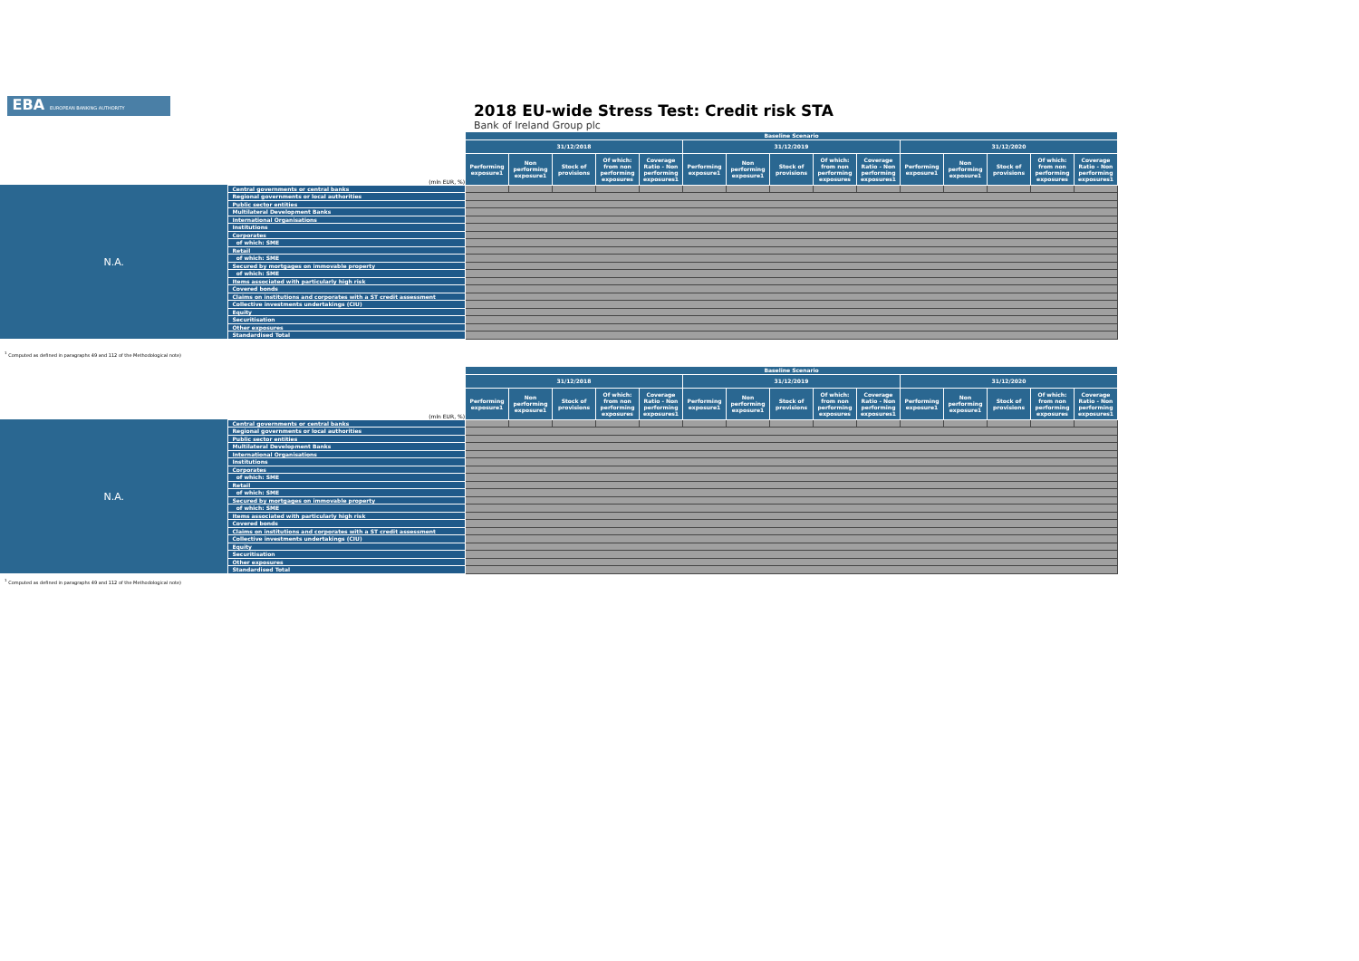EBA EUROPEAN BANKING AUTHORITY
2018 EU-wide Stress Test: Credit risk STA
Bank of Ireland Group plc
| | | Baseline Scenario | | | | | | | | | | | | | | |
| | | 31/12/2018 | | | | | 31/12/2019 | | | | | 31/12/2020 | | | | |
| (mln EUR, %) | | Performing exposure1 | Non performing exposure1 | Stock of provisions | Of which: from non performing exposures | Coverage Ratio - Non performing exposures1 | Performing exposure1 | Non performing exposure1 | Stock of provisions | Of which: from non performing exposures | Coverage Ratio - Non performing exposures1 | Performing exposure1 | Non performing exposure1 | Stock of provisions | Of which: from non performing exposures | Coverage Ratio - Non performing exposures1 |
| N.A. | Central governments or central banks | | | | | | | | | | | | | | | |
| | Regional governments or local authorities | | | | | | | | | | | | | | | |
| | Public sector entities | | | | | | | | | | | | | | | |
| | Multilateral Development Banks | | | | | | | | | | | | | | | |
| | International Organisations | | | | | | | | | | | | | | | |
| | Institutions | | | | | | | | | | | | | | | |
| | Corporates | | | | | | | | | | | | | | | |
| | of which: SME | | | | | | | | | | | | | | | |
| | Retail | | | | | | | | | | | | | | | |
| | of which: SME | | | | | | | | | | | | | | | |
| | Secured by mortgages on immovable property | | | | | | | | | | | | | | | |
| | of which: SME | | | | | | | | | | | | | | | |
| | Items associated with particularly high risk | | | | | | | | | | | | | | | |
| | Covered bonds | | | | | | | | | | | | | | | |
| | Claims on institutions and corporates with a ST credit assessment | | | | | | | | | | | | | | | |
| | Collective investments undertakings (CIU) | | | | | | | | | | | | | | | |
| | Equity | | | | | | | | | | | | | | | |
| | Securitisation | | | | | | | | | | | | | | | |
| | Other exposures | | | | | | | | | | | | | | | |
| | Standardised Total | | | | | | | | | | | | | | | |
<sup>1</sup> Computed as defined in paragraphs 49 and 112 of the Methodological note)
| | | Baseline Scenario | | | | | | | | | | | | | | |
| | | 31/12/2018 | | | | | 31/12/2019 | | | | | 31/12/2020 | | | | |
| (mln EUR, %) | | Performing exposure1 | Non performing exposure1 | Stock of provisions | Of which: from non performing exposures | Coverage Ratio - Non performing exposures1 | Performing exposure1 | Non performing exposure1 | Stock of provisions | Of which: from non performing exposures | Coverage Ratio - Non performing exposures1 | Performing exposure1 | Non performing exposure1 | Stock of provisions | Of which: from non performing exposures | Coverage Ratio - Non performing exposures1 |
| N.A. | Central governments or central banks | | | | | | | | | | | | | | | |
| | Regional governments or local authorities | | | | | | | | | | | | | | | |
| | Public sector entities | | | | | | | | | | | | | | | |
| | Multilateral Development Banks | | | | | | | | | | | | | | | |
| | International Organisations | | | | | | | | | | | | | | | |
| | Institutions | | | | | | | | | | | | | | | |
| | Corporates | | | | | | | | | | | | | | | |
| | of which: SME | | | | | | | | | | | | | | | |
| | Retail | | | | | | | | | | | | | | | |
| | of which: SME | | | | | | | | | | | | | | | |
| | Secured by mortgages on immovable property | | | | | | | | | | | | | | | |
| | of which: SME | | | | | | | | | | | | | | | |
| | Items associated with particularly high risk | | | | | | | | | | | | | | | |
| | Covered bonds | | | | | | | | | | | | | | | |
| | Claims on institutions and corporates with a ST credit assessment | | | | | | | | | | | | | | | |
| | Collective investments undertakings (CIU) | | | | | | | | | | | | | | | |
| | Equity | | | | | | | | | | | | | | | |
| | Securitisation | | | | | | | | | | | | | | | |
| | Other exposures | | | | | | | | | | | | | | | |
| | Standardised Total | | | | | | | | | | | | | | | |
<sup>1</sup> Computed as defined in paragraphs 49 and 112 of the Methodological note)